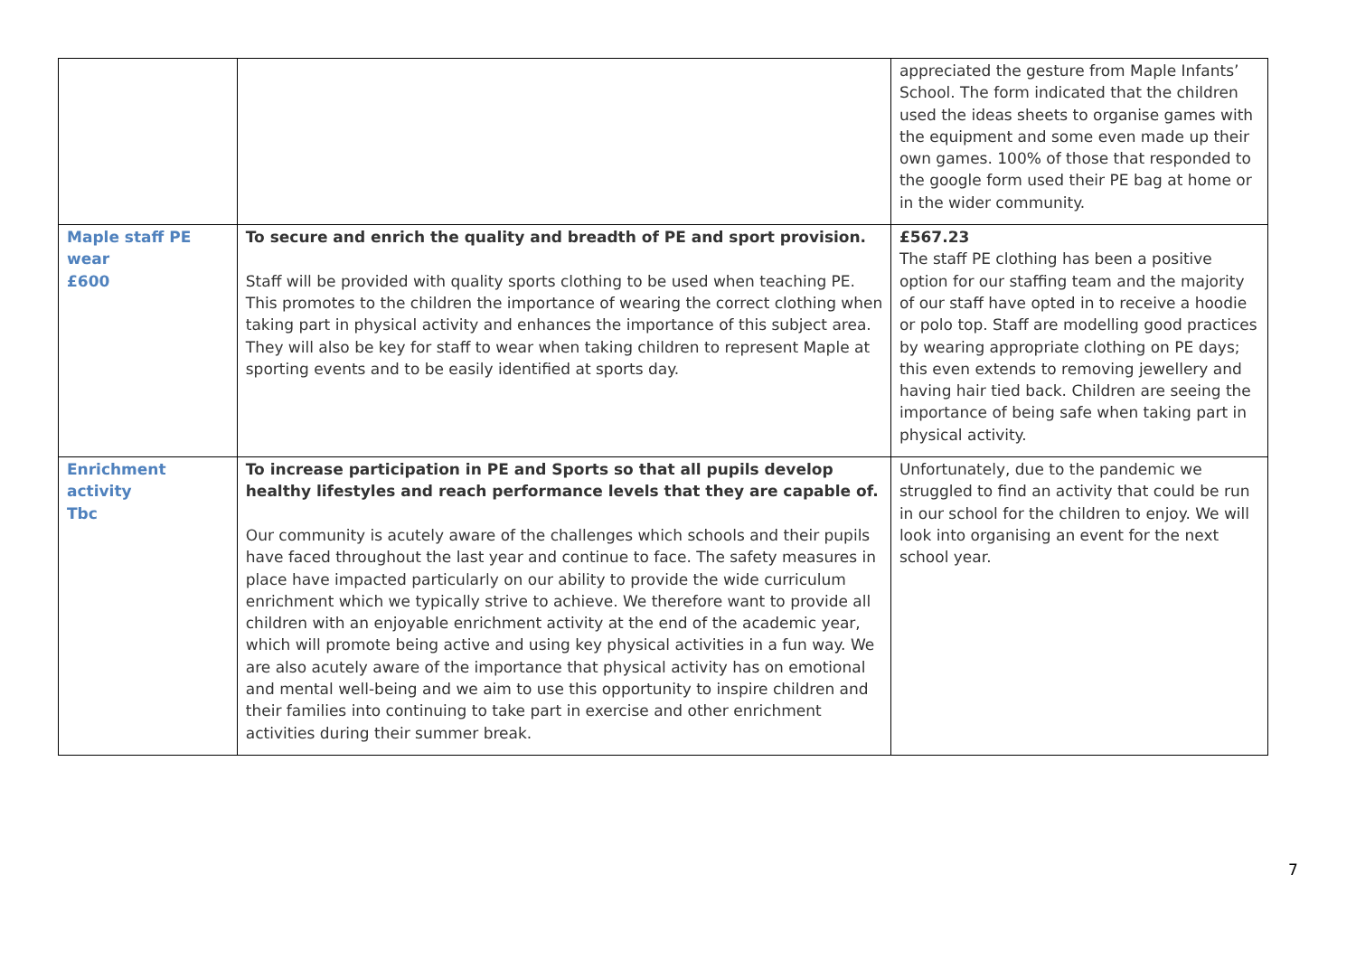| | | appreciated the gesture from Maple Infants’ School. The form indicated that the children used the ideas sheets to organise games with the equipment and some even made up their own games. 100% of those that responded to the google form used their PE bag at home or in the wider community. |
| Maple staff PE wear £600 | To secure and enrich the quality and breadth of PE and sport provision. Staff will be provided with quality sports clothing to be used when teaching PE. This promotes to the children the importance of wearing the correct clothing when taking part in physical activity and enhances the importance of this subject area. They will also be key for staff to wear when taking children to represent Maple at sporting events and to be easily identified at sports day. | £567.23 The staff PE clothing has been a positive option for our staffing team and the majority of our staff have opted in to receive a hoodie or polo top. Staff are modelling good practices by wearing appropriate clothing on PE days; this even extends to removing jewellery and having hair tied back. Children are seeing the importance of being safe when taking part in physical activity. |
| Enrichment activity Tbc | To increase participation in PE and Sports so that all pupils develop healthy lifestyles and reach performance levels that they are capable of. Our community is acutely aware of the challenges which schools and their pupils have faced throughout the last year and continue to face. The safety measures in place have impacted particularly on our ability to provide the wide curriculum enrichment which we typically strive to achieve. We therefore want to provide all children with an enjoyable enrichment activity at the end of the academic year, which will promote being active and using key physical activities in a fun way. We are also acutely aware of the importance that physical activity has on emotional and mental well-being and we aim to use this opportunity to inspire children and their families into continuing to take part in exercise and other enrichment activities during their summer break. | Unfortunately, due to the pandemic we struggled to find an activity that could be run in our school for the children to enjoy. We will look into organising an event for the next school year. |
7